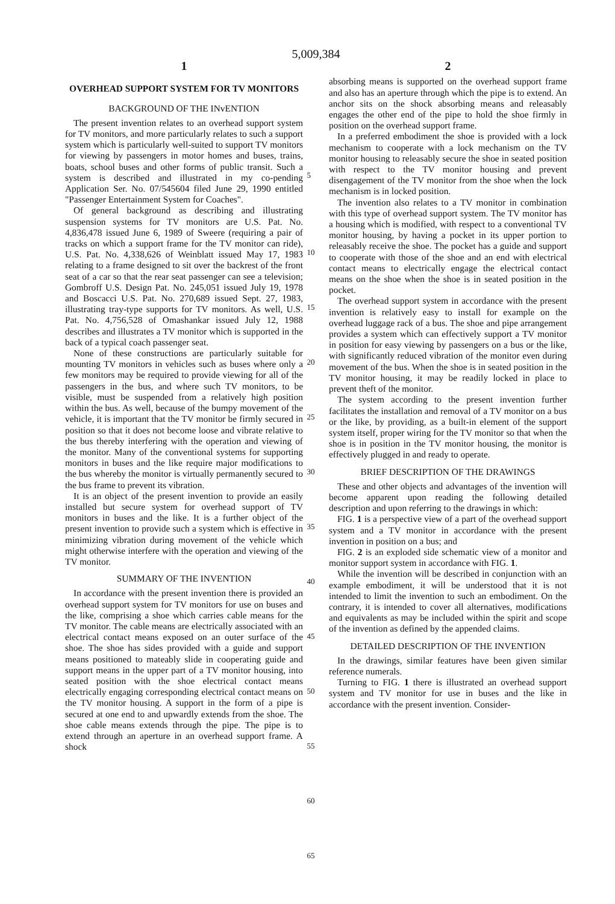5,009,384
1
OVERHEAD SUPPORT SYSTEM FOR TV MONITORS
BACKGROUND OF THE INvENTION
The present invention relates to an overhead support system for TV monitors, and more particularly relates to such a support system which is particularly well-suited to support TV monitors for viewing by passengers in motor homes and buses, trains, boats, school buses and other forms of public transit. Such a system is described and illustrated in my co-pending Application Ser. No. 07/545604 filed June 29, 1990 entitled "Passenger Entertainment System for Coaches".
Of general background as describing and illustrating suspension systems for TV monitors are U.S. Pat. No. 4,836,478 issued June 6, 1989 of Sweere (requiring a pair of tracks on which a support frame for the TV monitor can ride), U.S. Pat. No. 4,338,626 of Weinblatt issued May 17, 1983 relating to a frame designed to sit over the backrest of the front seat of a car so that the rear seat passenger can see a television; Gombroff U.S. Design Pat. No. 245,051 issued July 19, 1978 and Boscacci U.S. Pat. No. 270,689 issued Sept. 27, 1983, illustrating tray-type supports for TV monitors. As well, U.S. Pat. No. 4,756,528 of Omashankar issued July 12, 1988 describes and illustrates a TV monitor which is supported in the back of a typical coach passenger seat.
None of these constructions are particularly suitable for mounting TV monitors in vehicles such as buses where only a few monitors may be required to provide viewing for all of the passengers in the bus, and where such TV monitors, to be visible, must be suspended from a relatively high position within the bus. As well, because of the bumpy movement of the vehicle, it is important that the TV monitor be firmly secured in position so that it does not become loose and vibrate relative to the bus thereby interfering with the operation and viewing of the monitor. Many of the conventional systems for supporting monitors in buses and the like require major modifications to the bus whereby the monitor is virtually permanently secured to the bus frame to prevent its vibration.
It is an object of the present invention to provide an easily installed but secure system for overhead support of TV monitors in buses and the like. It is a further object of the present invention to provide such a system which is effective in minimizing vibration during movement of the vehicle which might otherwise interfere with the operation and viewing of the TV monitor.
SUMMARY OF THE INVENTION
In accordance with the present invention there is provided an overhead support system for TV monitors for use on buses and the like, comprising a shoe which carries cable means for the TV monitor. The cable means are electrically associated with an electrical contact means exposed on an outer surface of the shoe. The shoe has sides provided with a guide and support means positioned to mateably slide in cooperating guide and support means in the upper part of a TV monitor housing, into seated position with the shoe electrical contact means electrically engaging corresponding electrical contact means on the TV monitor housing. A support in the form of a pipe is secured at one end to and upwardly extends from the shoe. The shoe cable means extends through the pipe. The pipe is to extend through an aperture in an overhead support frame. A shock
5
10
15
20
25
30
35
40
45
50
55
60
65
2
absorbing means is supported on the overhead support frame and also has an aperture through which the pipe is to extend. An anchor sits on the shock absorbing means and releasably engages the other end of the pipe to hold the shoe firmly in position on the overhead support frame.
In a preferred embodiment the shoe is provided with a lock mechanism to cooperate with a lock mechanism on the TV monitor housing to releasably secure the shoe in seated position with respect to the TV monitor housing and prevent disengagement of the TV monitor from the shoe when the lock mechanism is in locked position.
The invention also relates to a TV monitor in combination with this type of overhead support system. The TV monitor has a housing which is modified, with respect to a conventional TV monitor housing, by having a pocket in its upper portion to releasably receive the shoe. The pocket has a guide and support to cooperate with those of the shoe and an end with electrical contact means to electrically engage the electrical contact means on the shoe when the shoe is in seated position in the pocket.
The overhead support system in accordance with the present invention is relatively easy to install for example on the overhead luggage rack of a bus. The shoe and pipe arrangement provides a system which can effectively support a TV monitor in position for easy viewing by passengers on a bus or the like, with significantly reduced vibration of the monitor even during movement of the bus. When the shoe is in seated position in the TV monitor housing, it may be readily locked in place to prevent theft of the monitor.
The system according to the present invention further facilitates the installation and removal of a TV monitor on a bus or the like, by providing, as a built-in element of the support system itself, proper wiring for the TV monitor so that when the shoe is in position in the TV monitor housing, the monitor is effectively plugged in and ready to operate.
BRIEF DESCRIPTION OF THE DRAWINGS
These and other objects and advantages of the invention will become apparent upon reading the following detailed description and upon referring to the drawings in which:
FIG. 1 is a perspective view of a part of the overhead support system and a TV monitor in accordance with the present invention in position on a bus; and
FIG. 2 is an exploded side schematic view of a monitor and monitor support system in accordance with FIG. 1.
While the invention will be described in conjunction with an example embodiment, it will be understood that it is not intended to limit the invention to such an embodiment. On the contrary, it is intended to cover all alternatives, modifications and equivalents as may be included within the spirit and scope of the invention as defined by the appended claims.
DETAILED DESCRIPTION OF THE INVENTION
In the drawings, similar features have been given similar reference numerals.
Turning to FIG. 1 there is illustrated an overhead support system and TV monitor for use in buses and the like in accordance with the present invention. Consider-